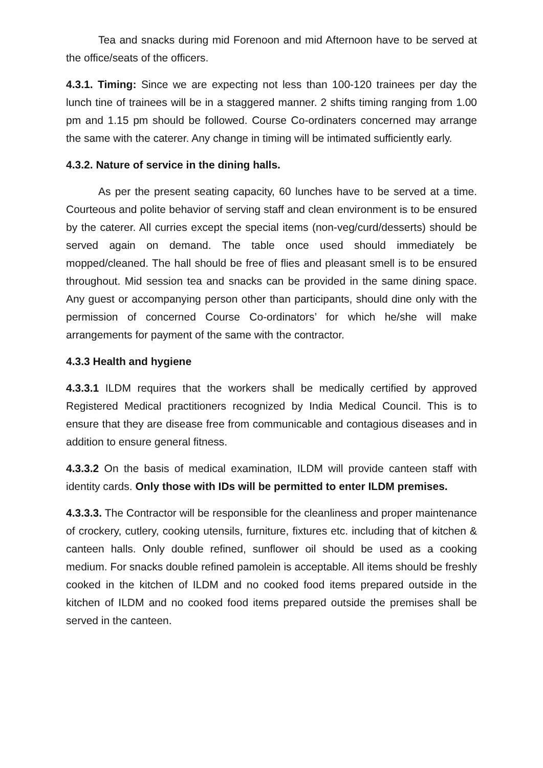Tea and snacks during mid Forenoon and mid Afternoon have to be served at the office/seats of the officers.
4.3.1. Timing: Since we are expecting not less than 100-120 trainees per day the lunch tine of trainees will be in a staggered manner. 2 shifts timing ranging from 1.00 pm and 1.15 pm should be followed. Course Co-ordinaters concerned may arrange the same with the caterer. Any change in timing will be intimated sufficiently early.
4.3.2. Nature of service in the dining halls.
As per the present seating capacity, 60 lunches have to be served at a time. Courteous and polite behavior of serving staff and clean environment is to be ensured by the caterer. All curries except the special items (non-veg/curd/desserts) should be served again on demand. The table once used should immediately be mopped/cleaned. The hall should be free of flies and pleasant smell is to be ensured throughout. Mid session tea and snacks can be provided in the same dining space. Any guest or accompanying person other than participants, should dine only with the permission of concerned Course Co-ordinators’ for which he/she will make arrangements for payment of the same with the contractor.
4.3.3 Health and hygiene
4.3.3.1 ILDM requires that the workers shall be medically certified by approved Registered Medical practitioners recognized by India Medical Council. This is to ensure that they are disease free from communicable and contagious diseases and in addition to ensure general fitness.
4.3.3.2 On the basis of medical examination, ILDM will provide canteen staff with identity cards. Only those with IDs will be permitted to enter ILDM premises.
4.3.3.3. The Contractor will be responsible for the cleanliness and proper maintenance of crockery, cutlery, cooking utensils, furniture, fixtures etc. including that of kitchen & canteen halls. Only double refined, sunflower oil should be used as a cooking medium. For snacks double refined pamolein is acceptable. All items should be freshly cooked in the kitchen of ILDM and no cooked food items prepared outside in the kitchen of ILDM and no cooked food items prepared outside the premises shall be served in the canteen.